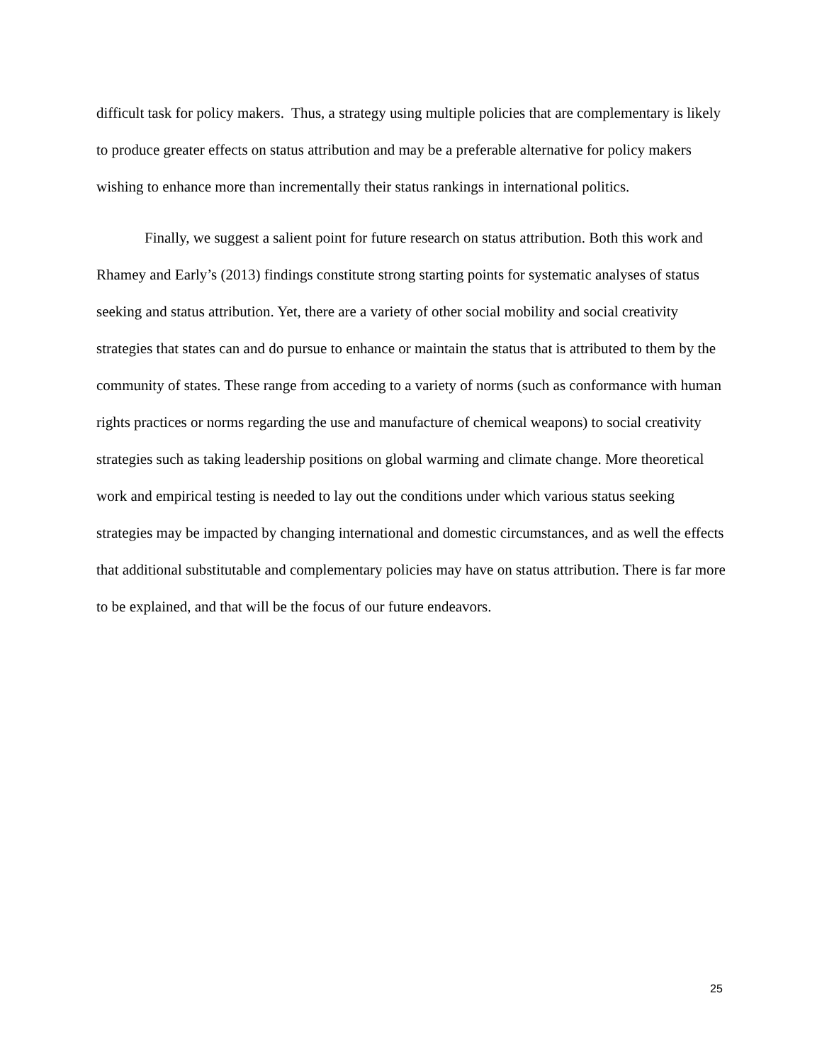difficult task for policy makers. Thus, a strategy using multiple policies that are complementary is likely to produce greater effects on status attribution and may be a preferable alternative for policy makers wishing to enhance more than incrementally their status rankings in international politics.
Finally, we suggest a salient point for future research on status attribution. Both this work and Rhamey and Early’s (2013) findings constitute strong starting points for systematic analyses of status seeking and status attribution. Yet, there are a variety of other social mobility and social creativity strategies that states can and do pursue to enhance or maintain the status that is attributed to them by the community of states. These range from acceding to a variety of norms (such as conformance with human rights practices or norms regarding the use and manufacture of chemical weapons) to social creativity strategies such as taking leadership positions on global warming and climate change. More theoretical work and empirical testing is needed to lay out the conditions under which various status seeking strategies may be impacted by changing international and domestic circumstances, and as well the effects that additional substitutable and complementary policies may have on status attribution. There is far more to be explained, and that will be the focus of our future endeavors.
25